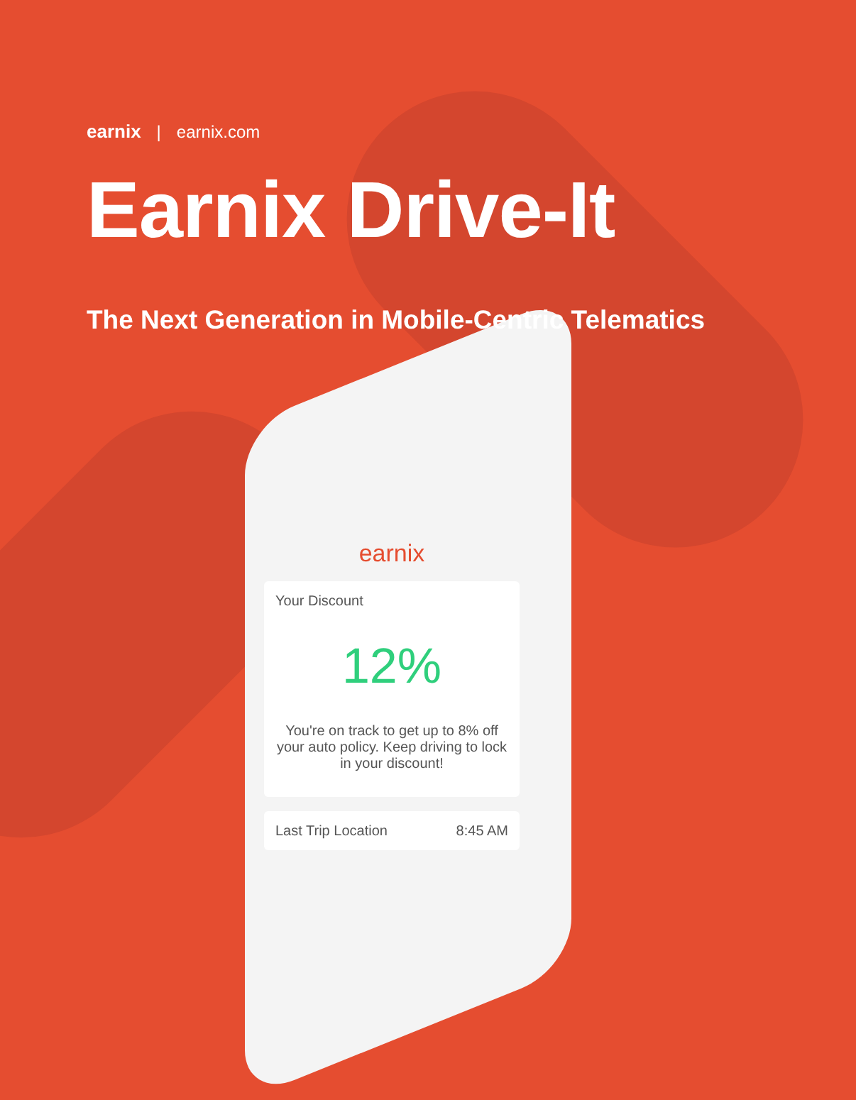earnix | earnix.com
Earnix Drive-It
The Next Generation in Mobile-Centric Telematics
earnix
Your Discount
12%
You're on track to get up to 8% off your auto policy. Keep driving to lock in your discount!
Last Trip Location 8:45 AM